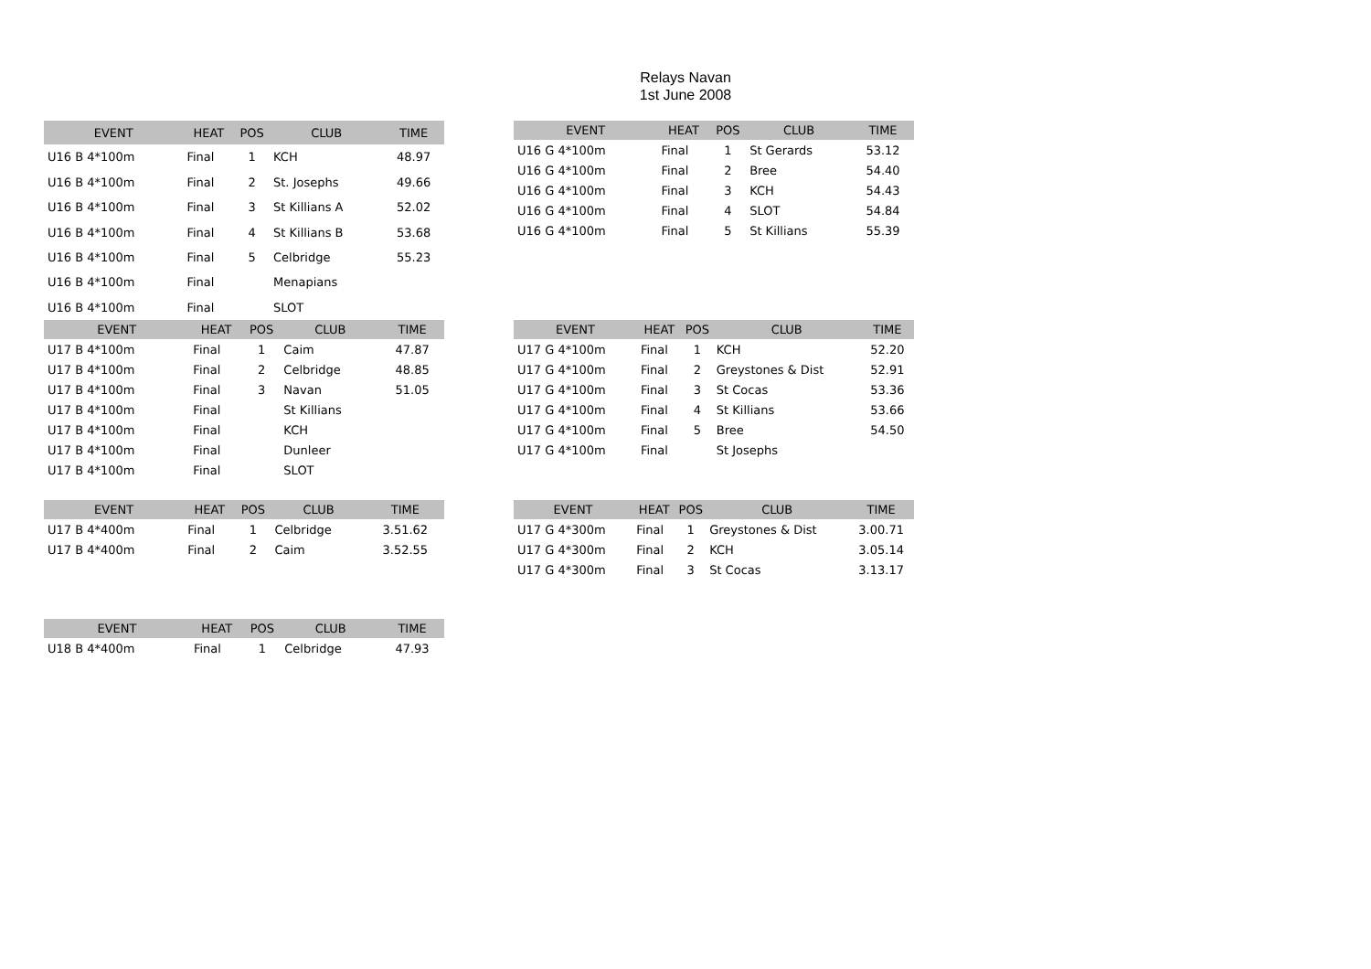Relays Navan
1st June 2008
| EVENT | HEAT | POS | CLUB | TIME |
| --- | --- | --- | --- | --- |
| U16 B 4*100m | Final | 1 | KCH | 48.97 |
| U16 B 4*100m | Final | 2 | St. Josephs | 49.66 |
| U16 B 4*100m | Final | 3 | St Killians A | 52.02 |
| U16 B 4*100m | Final | 4 | St Killians B | 53.68 |
| U16 B 4*100m | Final | 5 | Celbridge | 55.23 |
| U16 B 4*100m | Final | | Menapians | |
| U16 B 4*100m | Final | | SLOT | |
| EVENT | HEAT | POS | CLUB | TIME |
| --- | --- | --- | --- | --- |
| U16 G 4*100m | Final | 1 | St Gerards | 53.12 |
| U16 G 4*100m | Final | 2 | Bree | 54.40 |
| U16 G 4*100m | Final | 3 | KCH | 54.43 |
| U16 G 4*100m | Final | 4 | SLOT | 54.84 |
| U16 G 4*100m | Final | 5 | St Killians | 55.39 |
| EVENT | HEAT | POS | CLUB | TIME |
| --- | --- | --- | --- | --- |
| U17 B 4*100m | Final | 1 | Caim | 47.87 |
| U17 B 4*100m | Final | 2 | Celbridge | 48.85 |
| U17 B 4*100m | Final | 3 | Navan | 51.05 |
| U17 B 4*100m | Final | | St Killians | |
| U17 B 4*100m | Final | | KCH | |
| U17 B 4*100m | Final | | Dunleer | |
| U17 B 4*100m | Final | | SLOT | |
| EVENT | HEAT | POS | CLUB | TIME |
| --- | --- | --- | --- | --- |
| U17 G 4*100m | Final | 1 | KCH | 52.20 |
| U17 G 4*100m | Final | 2 | Greystones & Dist | 52.91 |
| U17 G 4*100m | Final | 3 | St Cocas | 53.36 |
| U17 G 4*100m | Final | 4 | St Killians | 53.66 |
| U17 G 4*100m | Final | 5 | Bree | 54.50 |
| U17 G 4*100m | Final | | St Josephs | |
| EVENT | HEAT | POS | CLUB | TIME |
| --- | --- | --- | --- | --- |
| U17 B 4*400m | Final | 1 | Celbridge | 3.51.62 |
| U17 B 4*400m | Final | 2 | Caim | 3.52.55 |
| EVENT | HEAT | POS | CLUB | TIME |
| --- | --- | --- | --- | --- |
| U17 G 4*300m | Final | 1 | Greystones & Dist | 3.00.71 |
| U17 G 4*300m | Final | 2 | KCH | 3.05.14 |
| U17 G 4*300m | Final | 3 | St Cocas | 3.13.17 |
| EVENT | HEAT | POS | CLUB | TIME |
| --- | --- | --- | --- | --- |
| U18 B 4*400m | Final | 1 | Celbridge | 47.93 |